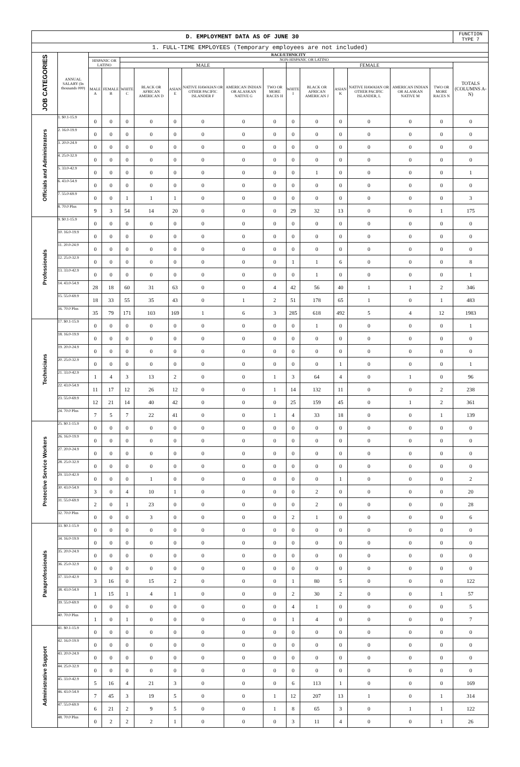| D. EMPLOYMENT DATA AS OF JUNE 30 | | | | | | | | | | | | | | | | FUNCTION TYPE 7 |
| 1. FULL-TIME EMPLOYEES (Temporary employees are not included) | | | | | | | | | | | | | | | | |
| JOB CATEGORIES | ANNUAL SALARY (In thousands 000) | RACE/ETHNICITY | | | | | | | | | | | | | | |
| | | HISPANIC OR LATINO | | NON-HISPANIC OR LATINO | | | | | | | | | | | | |
| | | | | MALE | | | | | | FEMALE | | | | | | TOTALS (COLUMNS A-N) |
| | | MALE A | FEMALE B | WHITE C | BLACK OR AFRICAN AMERICAN D | ASIAN E | NATIVE HAWAIAN OR OTHER PACIFIC ISLANDER F | AMERICAN INDIAN OR ALASKAN NATIVE G | TWO OR MORE RACES H | WHITE I | BLACK OR AFRICAN AMERICAN J | ASIAN K | NATIVE HAWAIAN OR OTHER PACIFIC ISLANDER, L | AMERICAN INDIAN OR ALASKAN NATIVE M | TWO OR MORE RACES N | |
| Officials and Administrators | 1. $0.1-15.9 | 0 | 0 | 0 | 0 | 0 | 0 | 0 | 0 | 0 | 0 | 0 | 0 | 0 | 0 | 0 |
| | 2. 16.0-19.9 | 0 | 0 | 0 | 0 | 0 | 0 | 0 | 0 | 0 | 0 | 0 | 0 | 0 | 0 | 0 |
| | 3. 20.0-24.9 | 0 | 0 | 0 | 0 | 0 | 0 | 0 | 0 | 0 | 0 | 0 | 0 | 0 | 0 | 0 |
| | 4. 25.0-32.9 | 0 | 0 | 0 | 0 | 0 | 0 | 0 | 0 | 0 | 0 | 0 | 0 | 0 | 0 | 0 |
| | 5. 33.0-42.9 | 0 | 0 | 0 | 0 | 0 | 0 | 0 | 0 | 0 | 1 | 0 | 0 | 0 | 0 | 1 |
| | 6. 43.0-54.9 | 0 | 0 | 0 | 0 | 0 | 0 | 0 | 0 | 0 | 0 | 0 | 0 | 0 | 0 | 0 |
| | 7. 55.0-69.9 | 0 | 0 | 1 | 1 | 1 | 0 | 0 | 0 | 0 | 0 | 0 | 0 | 0 | 0 | 3 |
| | 8. 70.0 Plus | 9 | 3 | 54 | 14 | 20 | 0 | 0 | 0 | 29 | 32 | 13 | 0 | 0 | 1 | 175 |
| Professionals | 9. $0.1-15.9 | 0 | 0 | 0 | 0 | 0 | 0 | 0 | 0 | 0 | 0 | 0 | 0 | 0 | 0 | 0 |
| | 10. 16.0-19.9 | 0 | 0 | 0 | 0 | 0 | 0 | 0 | 0 | 0 | 0 | 0 | 0 | 0 | 0 | 0 |
| | 11. 20.0-24.9 | 0 | 0 | 0 | 0 | 0 | 0 | 0 | 0 | 0 | 0 | 0 | 0 | 0 | 0 | 0 |
| | 12. 25.0-32.9 | 0 | 0 | 0 | 0 | 0 | 0 | 0 | 0 | 1 | 1 | 6 | 0 | 0 | 0 | 8 |
| | 13. 33.0-42.9 | 0 | 0 | 0 | 0 | 0 | 0 | 0 | 0 | 0 | 1 | 0 | 0 | 0 | 0 | 1 |
| | 14. 43.0-54.9 | 28 | 18 | 60 | 31 | 63 | 0 | 0 | 4 | 42 | 56 | 40 | 1 | 1 | 2 | 346 |
| | 15. 55.0-69.9 | 18 | 33 | 55 | 35 | 43 | 0 | 1 | 2 | 51 | 178 | 65 | 1 | 0 | 1 | 483 |
| | 16. 70.0 Plus | 35 | 79 | 171 | 103 | 169 | 1 | 6 | 3 | 285 | 618 | 492 | 5 | 4 | 12 | 1983 |
| Technicians | 17. $0.1-15.9 | 0 | 0 | 0 | 0 | 0 | 0 | 0 | 0 | 0 | 1 | 0 | 0 | 0 | 0 | 1 |
| | 18. 16.0-19.9 | 0 | 0 | 0 | 0 | 0 | 0 | 0 | 0 | 0 | 0 | 0 | 0 | 0 | 0 | 0 |
| | 19. 20.0-24.9 | 0 | 0 | 0 | 0 | 0 | 0 | 0 | 0 | 0 | 0 | 0 | 0 | 0 | 0 | 0 |
| | 20. 25.0-32.9 | 0 | 0 | 0 | 0 | 0 | 0 | 0 | 0 | 0 | 0 | 1 | 0 | 0 | 0 | 1 |
| | 21. 33.0-42.9 | 1 | 4 | 3 | 13 | 2 | 0 | 0 | 1 | 3 | 64 | 4 | 0 | 1 | 0 | 96 |
| | 22. 43.0-54.9 | 11 | 17 | 12 | 26 | 12 | 0 | 0 | 1 | 14 | 132 | 11 | 0 | 0 | 2 | 238 |
| | 23. 55.0-69.9 | 12 | 21 | 14 | 40 | 42 | 0 | 0 | 0 | 25 | 159 | 45 | 0 | 1 | 2 | 361 |
| | 24. 70.0 Plus | 7 | 5 | 7 | 22 | 41 | 0 | 0 | 1 | 4 | 33 | 18 | 0 | 0 | 1 | 139 |
| Protective Service Workers | 25. $0.1-15.9 | 0 | 0 | 0 | 0 | 0 | 0 | 0 | 0 | 0 | 0 | 0 | 0 | 0 | 0 | 0 |
| | 26. 16.0-19.9 | 0 | 0 | 0 | 0 | 0 | 0 | 0 | 0 | 0 | 0 | 0 | 0 | 0 | 0 | 0 |
| | 27. 20.0-24.9 | 0 | 0 | 0 | 0 | 0 | 0 | 0 | 0 | 0 | 0 | 0 | 0 | 0 | 0 | 0 |
| | 28. 25.0-32.9 | 0 | 0 | 0 | 0 | 0 | 0 | 0 | 0 | 0 | 0 | 0 | 0 | 0 | 0 | 0 |
| | 29. 33.0-42.9 | 0 | 0 | 0 | 1 | 0 | 0 | 0 | 0 | 0 | 0 | 1 | 0 | 0 | 0 | 2 |
| | 30. 43.0-54.9 | 3 | 0 | 4 | 10 | 1 | 0 | 0 | 0 | 0 | 2 | 0 | 0 | 0 | 0 | 20 |
| | 31. 55.0-69.9 | 2 | 0 | 1 | 23 | 0 | 0 | 0 | 0 | 0 | 2 | 0 | 0 | 0 | 0 | 28 |
| | 32. 70.0 Plus | 0 | 0 | 0 | 3 | 0 | 0 | 0 | 0 | 2 | 1 | 0 | 0 | 0 | 0 | 6 |
| Paraprofessionals | 33. $0.1-15.9 | 0 | 0 | 0 | 0 | 0 | 0 | 0 | 0 | 0 | 0 | 0 | 0 | 0 | 0 | 0 |
| | 34. 16.0-19.9 | 0 | 0 | 0 | 0 | 0 | 0 | 0 | 0 | 0 | 0 | 0 | 0 | 0 | 0 | 0 |
| | 35. 20.0-24.9 | 0 | 0 | 0 | 0 | 0 | 0 | 0 | 0 | 0 | 0 | 0 | 0 | 0 | 0 | 0 |
| | 36. 25.0-32.9 | 0 | 0 | 0 | 0 | 0 | 0 | 0 | 0 | 0 | 0 | 0 | 0 | 0 | 0 | 0 |
| | 37. 33.0-42.9 | 3 | 16 | 0 | 15 | 2 | 0 | 0 | 0 | 1 | 80 | 5 | 0 | 0 | 0 | 122 |
| | 38. 43.0-54.9 | 1 | 15 | 1 | 4 | 1 | 0 | 0 | 0 | 2 | 30 | 2 | 0 | 0 | 1 | 57 |
| | 39. 55.0-69.9 | 0 | 0 | 0 | 0 | 0 | 0 | 0 | 0 | 4 | 1 | 0 | 0 | 0 | 0 | 5 |
| | 40. 70.0 Plus | 1 | 0 | 1 | 0 | 0 | 0 | 0 | 0 | 1 | 4 | 0 | 0 | 0 | 0 | 7 |
| Administrative Support | 41. $0.1-15.9 | 0 | 0 | 0 | 0 | 0 | 0 | 0 | 0 | 0 | 0 | 0 | 0 | 0 | 0 | 0 |
| | 42. 16.0-19.9 | 0 | 0 | 0 | 0 | 0 | 0 | 0 | 0 | 0 | 0 | 0 | 0 | 0 | 0 | 0 |
| | 43. 20.0-24.9 | 0 | 0 | 0 | 0 | 0 | 0 | 0 | 0 | 0 | 0 | 0 | 0 | 0 | 0 | 0 |
| | 44. 25.0-32.9 | 0 | 0 | 0 | 0 | 0 | 0 | 0 | 0 | 0 | 0 | 0 | 0 | 0 | 0 | 0 |
| | 45. 33.0-42.9 | 5 | 16 | 4 | 21 | 3 | 0 | 0 | 0 | 6 | 113 | 1 | 0 | 0 | 0 | 169 |
| | 46. 43.0-54.9 | 7 | 45 | 3 | 19 | 5 | 0 | 0 | 1 | 12 | 207 | 13 | 1 | 0 | 1 | 314 |
| | 47. 55.0-69.9 | 6 | 21 | 2 | 9 | 5 | 0 | 0 | 1 | 8 | 65 | 3 | 0 | 1 | 1 | 122 |
| | 48. 70.0 Plus | 0 | 2 | 2 | 2 | 1 | 0 | 0 | 0 | 3 | 11 | 4 | 0 | 0 | 1 | 26 |